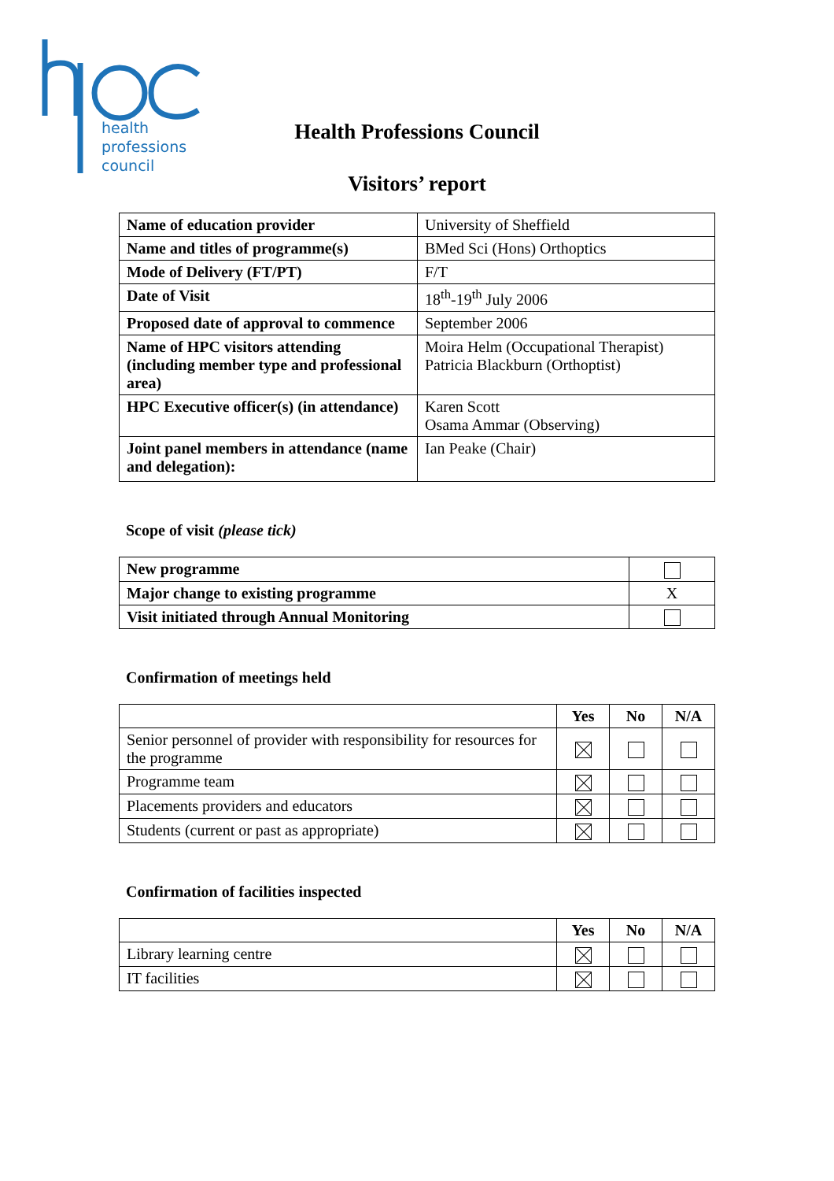health
professions
council
Health Professions Council
Visitors’ report
| Name of education provider | University of Sheffield |
| Name and titles of programme(s) | BMed Sci (Hons) Orthoptics |
| Mode of Delivery (FT/PT) | F/T |
| Date of Visit | 18<sup>th</sup>-19<sup>th</sup> July 2006 |
| Proposed date of approval to commence | September 2006 |
| Name of HPC visitors attending (including member type and professional area) | Moira Helm (Occupational Therapist) Patricia Blackburn (Orthoptist) |
| HPC Executive officer(s) (in attendance) | Karen Scott Osama Ammar (Observing) |
| Joint panel members in attendance (name and delegation): | Ian Peake (Chair) |
Scope of visit (please tick)
| New programme | |
| Major change to existing programme | X |
| Visit initiated through Annual Monitoring | |
Confirmation of meetings held
| | Yes | No | N/A |
| --- | --- | --- | --- |
| Senior personnel of provider with responsibility for resources for the programme | | | |
| Programme team | | | |
| Placements providers and educators | | | |
| Students (current or past as appropriate) | | | |
Confirmation of facilities inspected
| | Yes | No | N/A |
| --- | --- | --- | --- |
| Library learning centre | | | |
| IT facilities | | | |